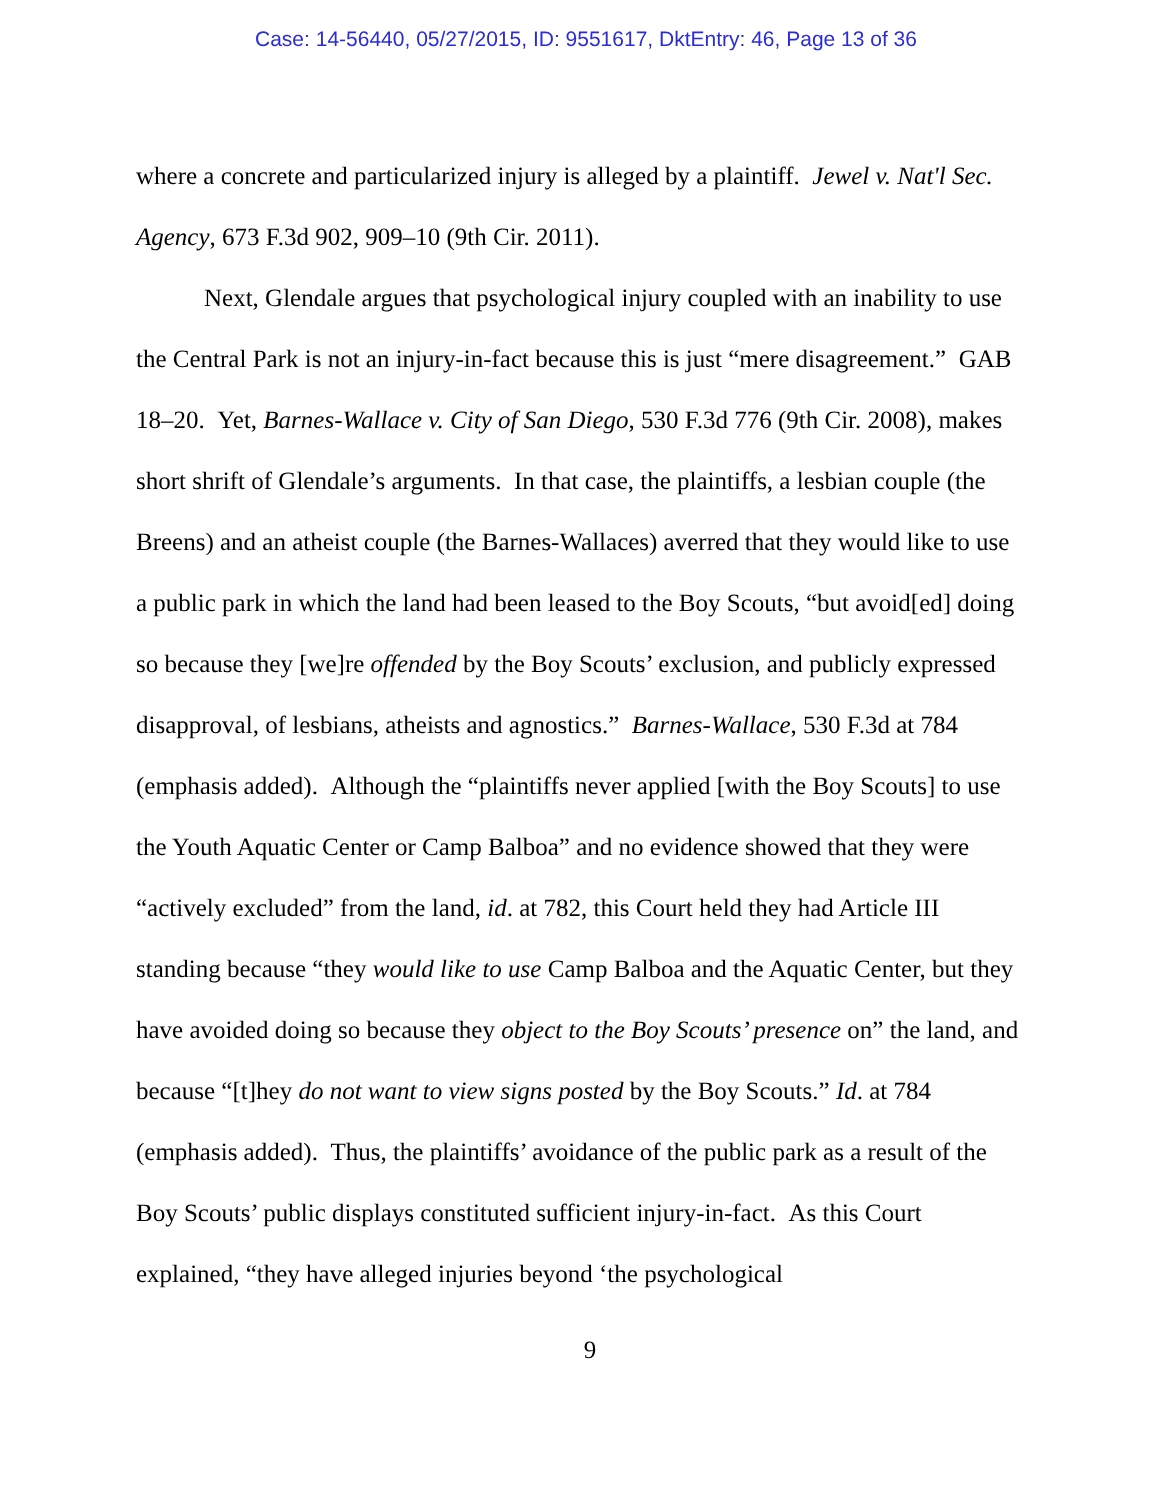Case: 14-56440, 05/27/2015, ID: 9551617, DktEntry: 46, Page 13 of 36
where a concrete and particularized injury is alleged by a plaintiff. Jewel v. Nat'l Sec. Agency, 673 F.3d 902, 909–10 (9th Cir. 2011).
Next, Glendale argues that psychological injury coupled with an inability to use the Central Park is not an injury-in-fact because this is just “mere disagreement.” GAB 18–20. Yet, Barnes-Wallace v. City of San Diego, 530 F.3d 776 (9th Cir. 2008), makes short shrift of Glendale’s arguments. In that case, the plaintiffs, a lesbian couple (the Breens) and an atheist couple (the Barnes-Wallaces) averred that they would like to use a public park in which the land had been leased to the Boy Scouts, “but avoid[ed] doing so because they [we]re offended by the Boy Scouts’ exclusion, and publicly expressed disapproval, of lesbians, atheists and agnostics.” Barnes-Wallace, 530 F.3d at 784 (emphasis added). Although the “plaintiffs never applied [with the Boy Scouts] to use the Youth Aquatic Center or Camp Balboa” and no evidence showed that they were “actively excluded” from the land, id. at 782, this Court held they had Article III standing because “they would like to use Camp Balboa and the Aquatic Center, but they have avoided doing so because they object to the Boy Scouts’ presence on” the land, and because “[t]hey do not want to view signs posted by the Boy Scouts.” Id. at 784 (emphasis added). Thus, the plaintiffs’ avoidance of the public park as a result of the Boy Scouts’ public displays constituted sufficient injury-in-fact. As this Court explained, “they have alleged injuries beyond ‘the psychological
9